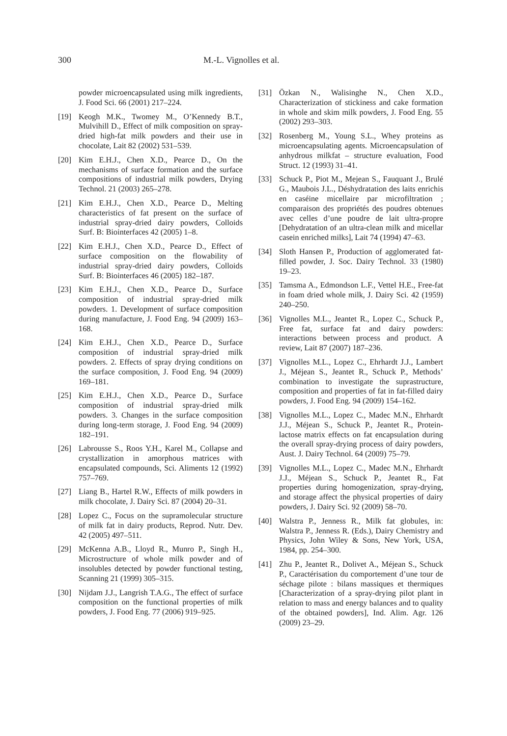300 M.-L. Vignolles et al.
powder microencapsulated using milk ingredients, J. Food Sci. 66 (2001) 217–224.
[19] Keogh M.K., Twomey M., O’Kennedy B.T., Mulvihill D., Effect of milk composition on spray-dried high-fat milk powders and their use in chocolate, Lait 82 (2002) 531–539.
[20] Kim E.H.J., Chen X.D., Pearce D., On the mechanisms of surface formation and the surface compositions of industrial milk powders, Drying Technol. 21 (2003) 265–278.
[21] Kim E.H.J., Chen X.D., Pearce D., Melting characteristics of fat present on the surface of industrial spray-dried dairy powders, Colloids Surf. B: Biointerfaces 42 (2005) 1–8.
[22] Kim E.H.J., Chen X.D., Pearce D., Effect of surface composition on the flowability of industrial spray-dried dairy powders, Colloids Surf. B: Biointerfaces 46 (2005) 182–187.
[23] Kim E.H.J., Chen X.D., Pearce D., Surface composition of industrial spray-dried milk powders. 1. Development of surface composition during manufacture, J. Food Eng. 94 (2009) 163–168.
[24] Kim E.H.J., Chen X.D., Pearce D., Surface composition of industrial spray-dried milk powders. 2. Effects of spray drying conditions on the surface composition, J. Food Eng. 94 (2009) 169–181.
[25] Kim E.H.J., Chen X.D., Pearce D., Surface composition of industrial spray-dried milk powders. 3. Changes in the surface composition during long-term storage, J. Food Eng. 94 (2009) 182–191.
[26] Labrousse S., Roos Y.H., Karel M., Collapse and crystallization in amorphous matrices with encapsulated compounds, Sci. Aliments 12 (1992) 757–769.
[27] Liang B., Hartel R.W., Effects of milk powders in milk chocolate, J. Dairy Sci. 87 (2004) 20–31.
[28] Lopez C., Focus on the supramolecular structure of milk fat in dairy products, Reprod. Nutr. Dev. 42 (2005) 497–511.
[29] McKenna A.B., Lloyd R., Munro P., Singh H., Microstructure of whole milk powder and of insolubles detected by powder functional testing, Scanning 21 (1999) 305–315.
[30] Nijdam J.J., Langrish T.A.G., The effect of surface composition on the functional properties of milk powders, J. Food Eng. 77 (2006) 919–925.
[31] Özkan N., Walisinghe N., Chen X.D., Characterization of stickiness and cake formation in whole and skim milk powders, J. Food Eng. 55 (2002) 293–303.
[32] Rosenberg M., Young S.L., Whey proteins as microencapsulating agents. Microencapsulation of anhydrous milkfat – structure evaluation, Food Struct. 12 (1993) 31–41.
[33] Schuck P., Piot M., Mejean S., Fauquant J., Brulé G., Maubois J.L., Déshydratation des laits enrichis en caséine micellaire par microfiltration ; comparaison des propriétés des poudres obtenues avec celles d’une poudre de lait ultra-propre [Dehydratation of an ultra-clean milk and micellar casein enriched milks], Lait 74 (1994) 47–63.
[34] Sloth Hansen P., Production of agglomerated fat-filled powder, J. Soc. Dairy Technol. 33 (1980) 19–23.
[35] Tamsma A., Edmondson L.F., Vettel H.E., Free-fat in foam dried whole milk, J. Dairy Sci. 42 (1959) 240–250.
[36] Vignolles M.L., Jeantet R., Lopez C., Schuck P., Free fat, surface fat and dairy powders: interactions between process and product. A review, Lait 87 (2007) 187–236.
[37] Vignolles M.L., Lopez C., Ehrhardt J.J., Lambert J., Méjean S., Jeantet R., Schuck P., Methods’ combination to investigate the suprastructure, composition and properties of fat in fat-filled dairy powders, J. Food Eng. 94 (2009) 154–162.
[38] Vignolles M.L., Lopez C., Madec M.N., Ehrhardt J.J., Méjean S., Schuck P., Jeantet R., Protein-lactose matrix effects on fat encapsulation during the overall spray-drying process of dairy powders, Aust. J. Dairy Technol. 64 (2009) 75–79.
[39] Vignolles M.L., Lopez C., Madec M.N., Ehrhardt J.J., Méjean S., Schuck P., Jeantet R., Fat properties during homogenization, spray-drying, and storage affect the physical properties of dairy powders, J. Dairy Sci. 92 (2009) 58–70.
[40] Walstra P., Jenness R., Milk fat globules, in: Walstra P., Jenness R. (Eds.), Dairy Chemistry and Physics, John Wiley & Sons, New York, USA, 1984, pp. 254–300.
[41] Zhu P., Jeantet R., Dolivet A., Méjean S., Schuck P., Caractérisation du comportement d’une tour de séchage pilote : bilans massiques et thermiques [Characterization of a spray-drying pilot plant in relation to mass and energy balances and to quality of the obtained powders], Ind. Alim. Agr. 126 (2009) 23–29.